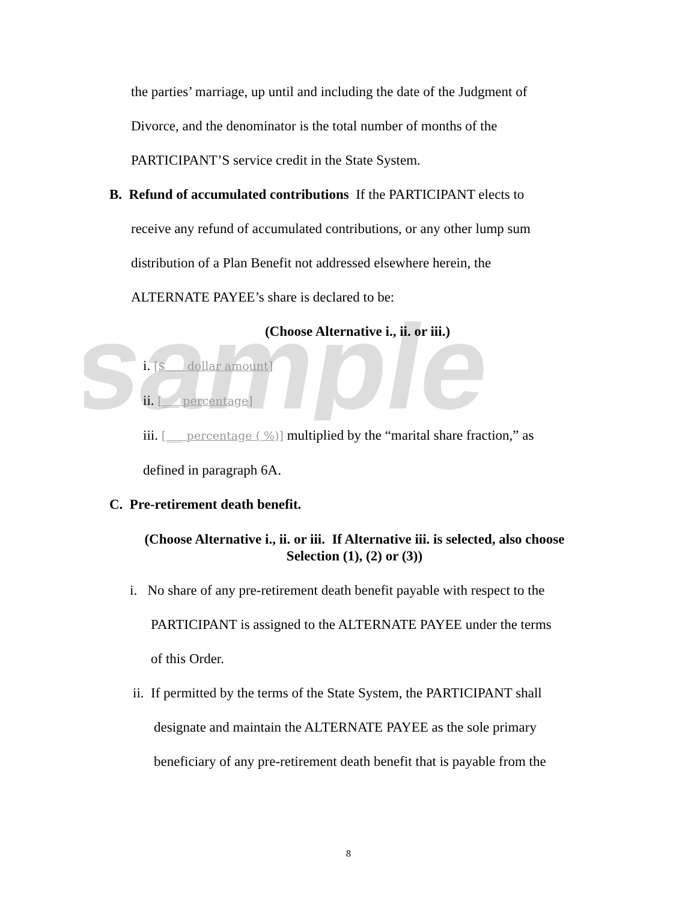sample
the parties’ marriage, up until and including the date of the Judgment of
Divorce, and the denominator is the total number of months of the
PARTICIPANT’S service credit in the State System.
B. Refund of accumulated contributions If the PARTICIPANT elects to
receive any refund of accumulated contributions, or any other lump sum
distribution of a Plan Benefit not addressed elsewhere herein, the
ALTERNATE PAYEE’s share is declared to be:
(Choose Alternative i., ii. or iii.)
i. [$ dollar amount]
ii. [___ percentage]
iii. [___ percentage ( %)] multiplied by the “marital share fraction,” as
defined in paragraph 6A.
C. Pre-retirement death benefit.
(Choose Alternative i., ii. or iii. If Alternative iii. is selected, also choose
Selection (1), (2) or (3))
i. No share of any pre-retirement death benefit payable with respect to the
PARTICIPANT is assigned to the ALTERNATE PAYEE under the terms
of this Order.
ii. If permitted by the terms of the State System, the PARTICIPANT shall
designate and maintain the ALTERNATE PAYEE as the sole primary
beneficiary of any pre-retirement death benefit that is payable from the
8